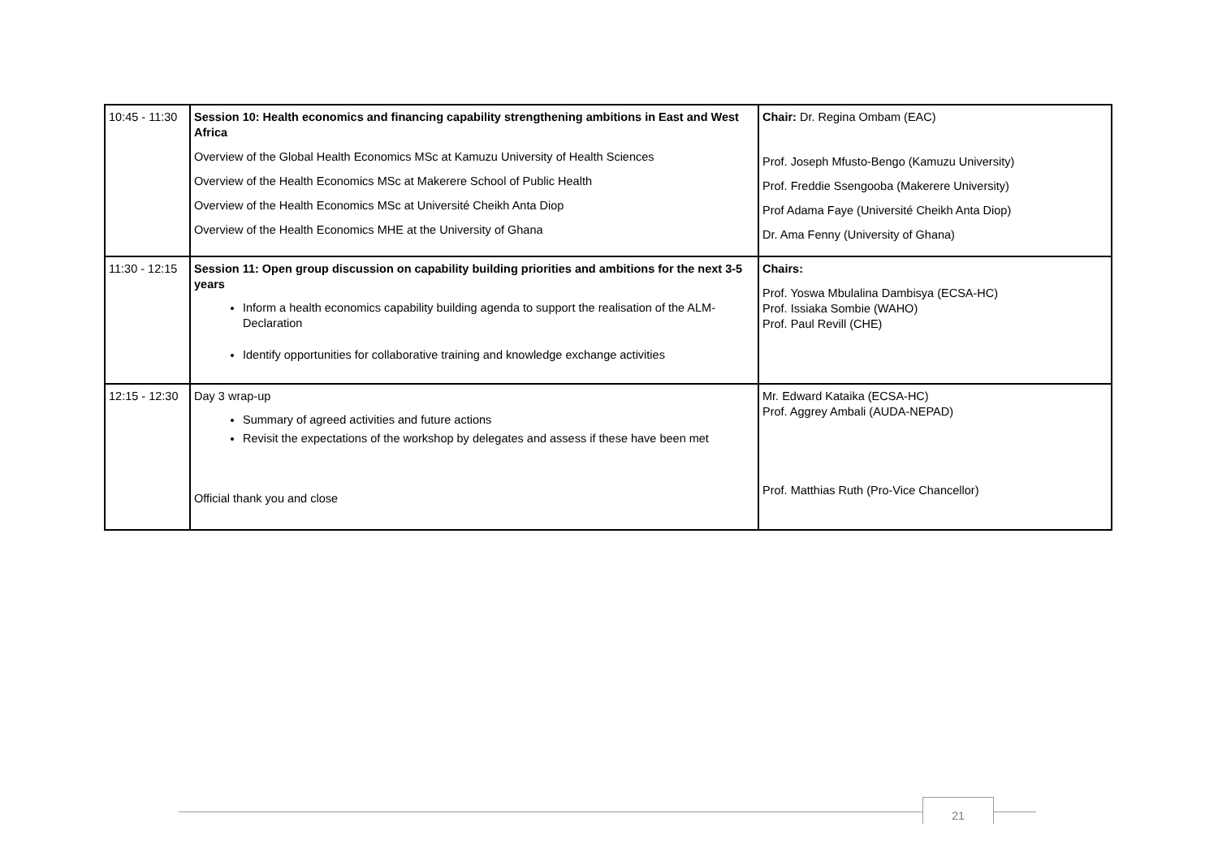| 10:45 - 11:30 | Session 10: Health economics and financing capability strengthening ambitions in East and West Africa Overview of the Global Health Economics MSc at Kamuzu University of Health Sciences Overview of the Health Economics MSc at Makerere School of Public Health Overview of the Health Economics MSc at Université Cheikh Anta Diop Overview of the Health Economics MHE at the University of Ghana | Chair: Dr. Regina Ombam (EAC) Prof. Joseph Mfusto-Bengo (Kamuzu University) Prof. Freddie Ssengooba (Makerere University) Prof Adama Faye (Université Cheikh Anta Diop) Dr. Ama Fenny (University of Ghana) |
| 11:30 - 12:15 | Session 11: Open group discussion on capability building priorities and ambitions for the next 3-5 years Inform a health economics capability building agenda to support the realisation of the ALM-Declaration Identify opportunities for collaborative training and knowledge exchange activities | Chairs: Prof. Yoswa Mbulalina Dambisya (ECSA-HC) Prof. Issiaka Sombie (WAHO) Prof. Paul Revill (CHE) |
| 12:15 - 12:30 | Day 3 wrap-up Summary of agreed activities and future actions Revisit the expectations of the workshop by delegates and assess if these have been met Official thank you and close | Mr. Edward Kataika (ECSA-HC) Prof. Aggrey Ambali (AUDA-NEPAD) Prof. Matthias Ruth (Pro-Vice Chancellor) |
21